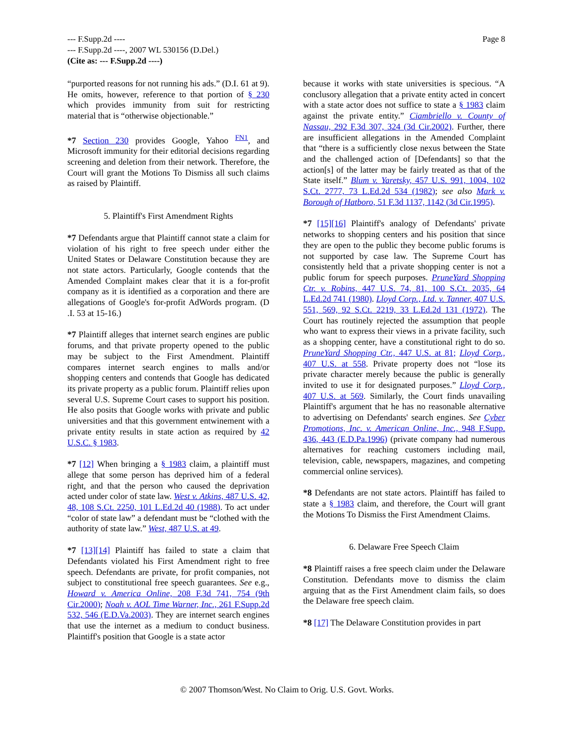Page 8 --- F.Supp.2d ----
--- F.Supp.2d ----, 2007 WL 530156 (D.Del.)
(Cite as: --- F.Supp.2d ----)
“purported reasons for not running his ads.” (D.I. 61 at 9). He omits, however, reference to that portion of § 230 which provides immunity from suit for restricting material that is “otherwise objectionable.”
*7 Section 230 provides Google, Yahoo <sup>FN1</sup>, and Microsoft immunity for their editorial decisions regarding screening and deletion from their network. Therefore, the Court will grant the Motions To Dismiss all such claims as raised by Plaintiff.
5. Plaintiff's First Amendment Rights
*7 Defendants argue that Plaintiff cannot state a claim for violation of his right to free speech under either the United States or Delaware Constitution because they are not state actors. Particularly, Google contends that the Amended Complaint makes clear that it is a for-profit company as it is identified as a corporation and there are allegations of Google's for-profit AdWords program. (D .I. 53 at 15-16.)
*7 Plaintiff alleges that internet search engines are public forums, and that private property opened to the public may be subject to the First Amendment. Plaintiff compares internet search engines to malls and/or shopping centers and contends that Google has dedicated its private property as a public forum. Plaintiff relies upon several U.S. Supreme Court cases to support his position. He also posits that Google works with private and public universities and that this government entwinement with a private entity results in state action as required by 42 U.S.C. § 1983.
*7 [12] When bringing a § 1983 claim, a plaintiff must allege that some person has deprived him of a federal right, and that the person who caused the deprivation acted under color of state law. West v. Atkins, 487 U.S. 42, 48, 108 S.Ct. 2250, 101 L.Ed.2d 40 (1988). To act under “color of state law” a defendant must be “clothed with the authority of state law.” West, 487 U.S. at 49.
*7 [13][14] Plaintiff has failed to state a claim that Defendants violated his First Amendment right to free speech. Defendants are private, for profit companies, not subject to constitutional free speech guarantees. See e.g., Howard v. America Online, 208 F.3d 741, 754 (9th Cir.2000); Noah v. AOL Time Warner, Inc., 261 F.Supp.2d 532, 546 (E.D.Va.2003). They are internet search engines that use the internet as a medium to conduct business. Plaintiff's position that Google is a state actor
because it works with state universities is specious. “A conclusory allegation that a private entity acted in concert with a state actor does not suffice to state a § 1983 claim against the private entity.” Ciambriello v. County of Nassau, 292 F.3d 307, 324 (3d Cir.2002). Further, there are insufficient allegations in the Amended Complaint that “there is a sufficiently close nexus between the State and the challenged action of [Defendants] so that the action[s] of the latter may be fairly treated as that of the State itself.” Blum v. Yaretsky, 457 U.S. 991, 1004, 102 S.Ct. 2777, 73 L.Ed.2d 534 (1982); see also Mark v. Borough of Hatboro, 51 F.3d 1137, 1142 (3d Cir.1995).
*7 [15][16] Plaintiff's analogy of Defendants' private networks to shopping centers and his position that since they are open to the public they become public forums is not supported by case law. The Supreme Court has consistently held that a private shopping center is not a public forum for speech purposes. PruneYard Shopping Ctr. v. Robins, 447 U.S. 74, 81, 100 S.Ct. 2035, 64 L.Ed.2d 741 (1980). Lloyd Corp., Ltd. v. Tanner, 407 U.S. 551, 569, 92 S.Ct. 2219, 33 L.Ed.2d 131 (1972). The Court has routinely rejected the assumption that people who want to express their views in a private facility, such as a shopping center, have a constitutional right to do so. PruneYard Shopping Ctr., 447 U.S. at 81; Lloyd Corp., 407 U.S. at 558. Private property does not “lose its private character merely because the public is generally invited to use it for designated purposes.” Lloyd Corp., 407 U.S. at 569. Similarly, the Court finds unavailing Plaintiff's argument that he has no reasonable alternative to advertising on Defendants' search engines. See Cyber Promotions, Inc. v. American Online, Inc., 948 F.Supp. 436, 443 (E.D.Pa.1996) (private company had numerous alternatives for reaching customers including mail, television, cable, newspapers, magazines, and competing commercial online services).
*8 Defendants are not state actors. Plaintiff has failed to state a § 1983 claim, and therefore, the Court will grant the Motions To Dismiss the First Amendment Claims.
6. Delaware Free Speech Claim
*8 Plaintiff raises a free speech claim under the Delaware Constitution. Defendants move to dismiss the claim arguing that as the First Amendment claim fails, so does the Delaware free speech claim.
*8 [17] The Delaware Constitution provides in part
© 2007 Thomson/West. No Claim to Orig. U.S. Govt. Works.